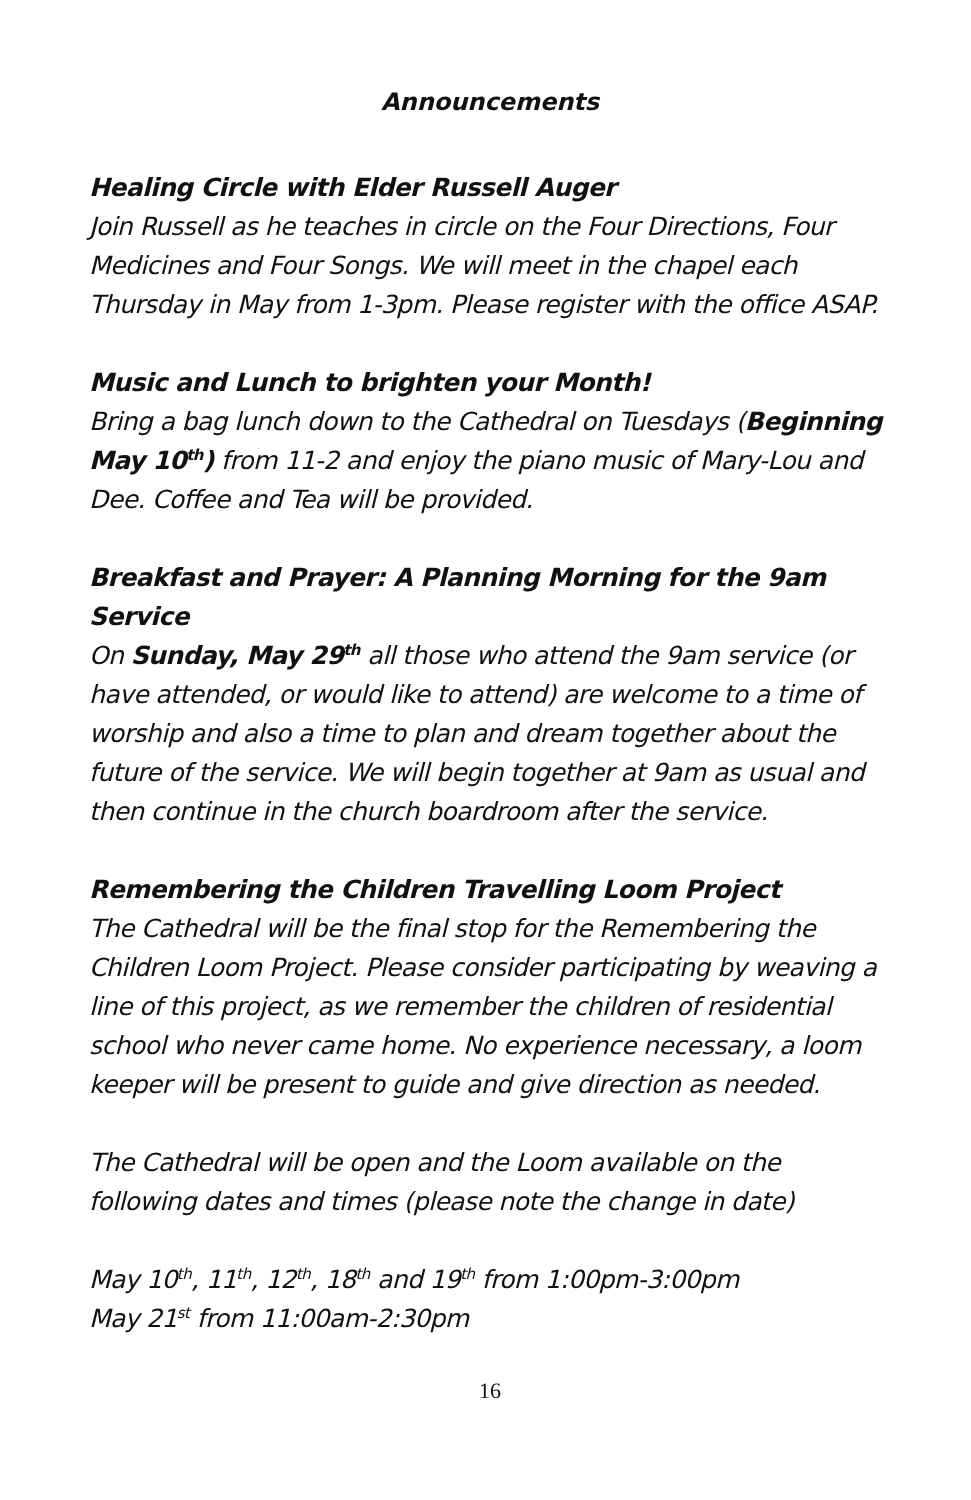Announcements
Healing Circle with Elder Russell Auger
Join Russell as he teaches in circle on the Four Directions, Four Medicines and Four Songs. We will meet in the chapel each Thursday in May from 1-3pm. Please register with the office ASAP.
Music and Lunch to brighten your Month!
Bring a bag lunch down to the Cathedral on Tuesdays (Beginning May 10<sup>th</sup>) from 11-2 and enjoy the piano music of Mary-Lou and Dee. Coffee and Tea will be provided.
Breakfast and Prayer: A Planning Morning for the 9am Service
On Sunday, May 29<sup>th</sup> all those who attend the 9am service (or have attended, or would like to attend) are welcome to a time of worship and also a time to plan and dream together about the future of the service. We will begin together at 9am as usual and then continue in the church boardroom after the service.
Remembering the Children Travelling Loom Project
The Cathedral will be the final stop for the Remembering the Children Loom Project. Please consider participating by weaving a line of this project, as we remember the children of residential school who never came home. No experience necessary, a loom keeper will be present to guide and give direction as needed.
The Cathedral will be open and the Loom available on the following dates and times (please note the change in date)
May 10<sup>th</sup>, 11<sup>th</sup>, 12<sup>th</sup>, 18<sup>th</sup> and 19<sup>th</sup> from 1:00pm-3:00pm
May 21<sup>st</sup> from 11:00am-2:30pm
16